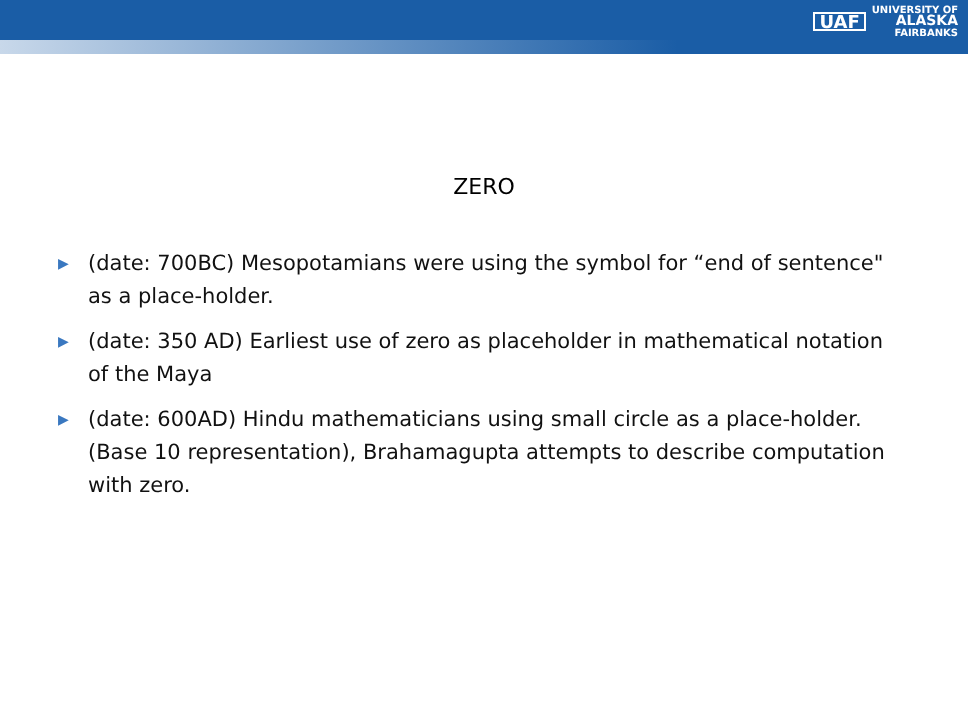UAF UNIVERSITY OF
ALASKA
FAIRBANKS
ZERO
▶ (date: 700BC) Mesopotamians were using the symbol for “end of sentence" as a place-holder.
▶ (date: 350 AD) Earliest use of zero as placeholder in mathematical notation of the Maya
▶ (date: 600AD) Hindu mathematicians using small circle as a place-holder. (Base 10 representation), Brahamagupta attempts to describe computation with zero.